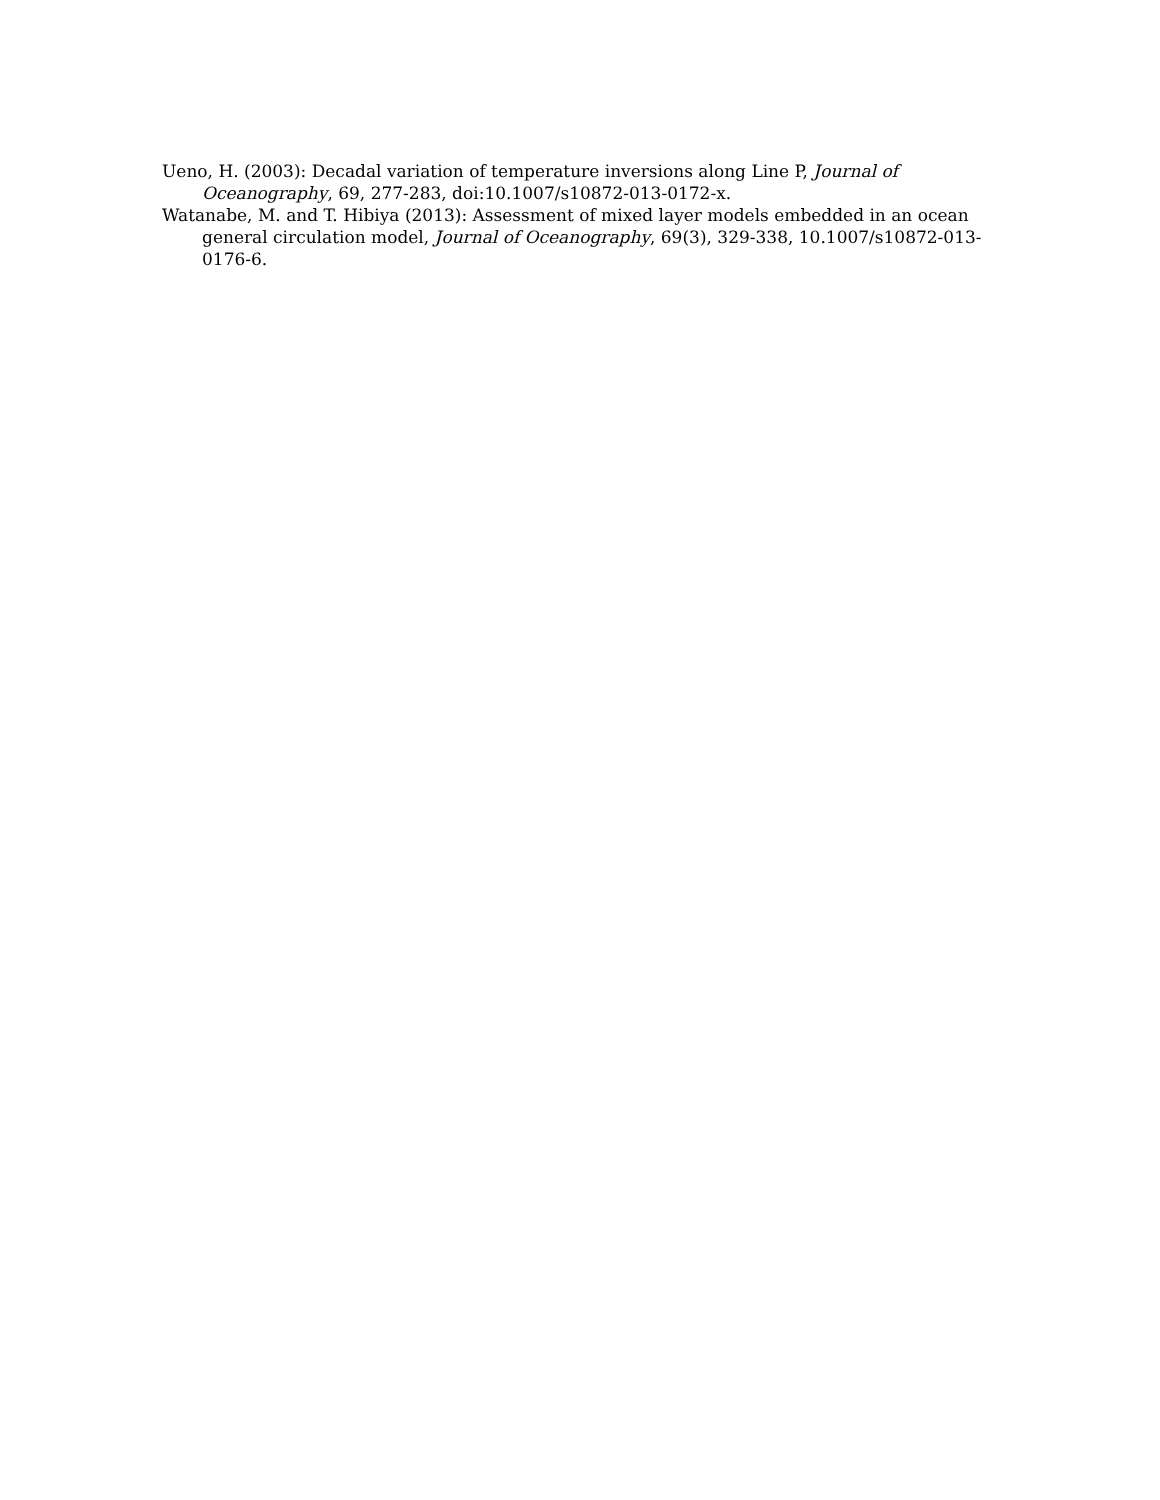Ueno, H. (2003): Decadal variation of temperature inversions along Line P, Journal of Oceanography, 69, 277-283, doi:10.1007/s10872-013-0172-x.
Watanabe, M. and T. Hibiya (2013): Assessment of mixed layer models embedded in an ocean general circulation model, Journal of Oceanography, 69(3), 329-338, 10.1007/s10872-013-0176-6.